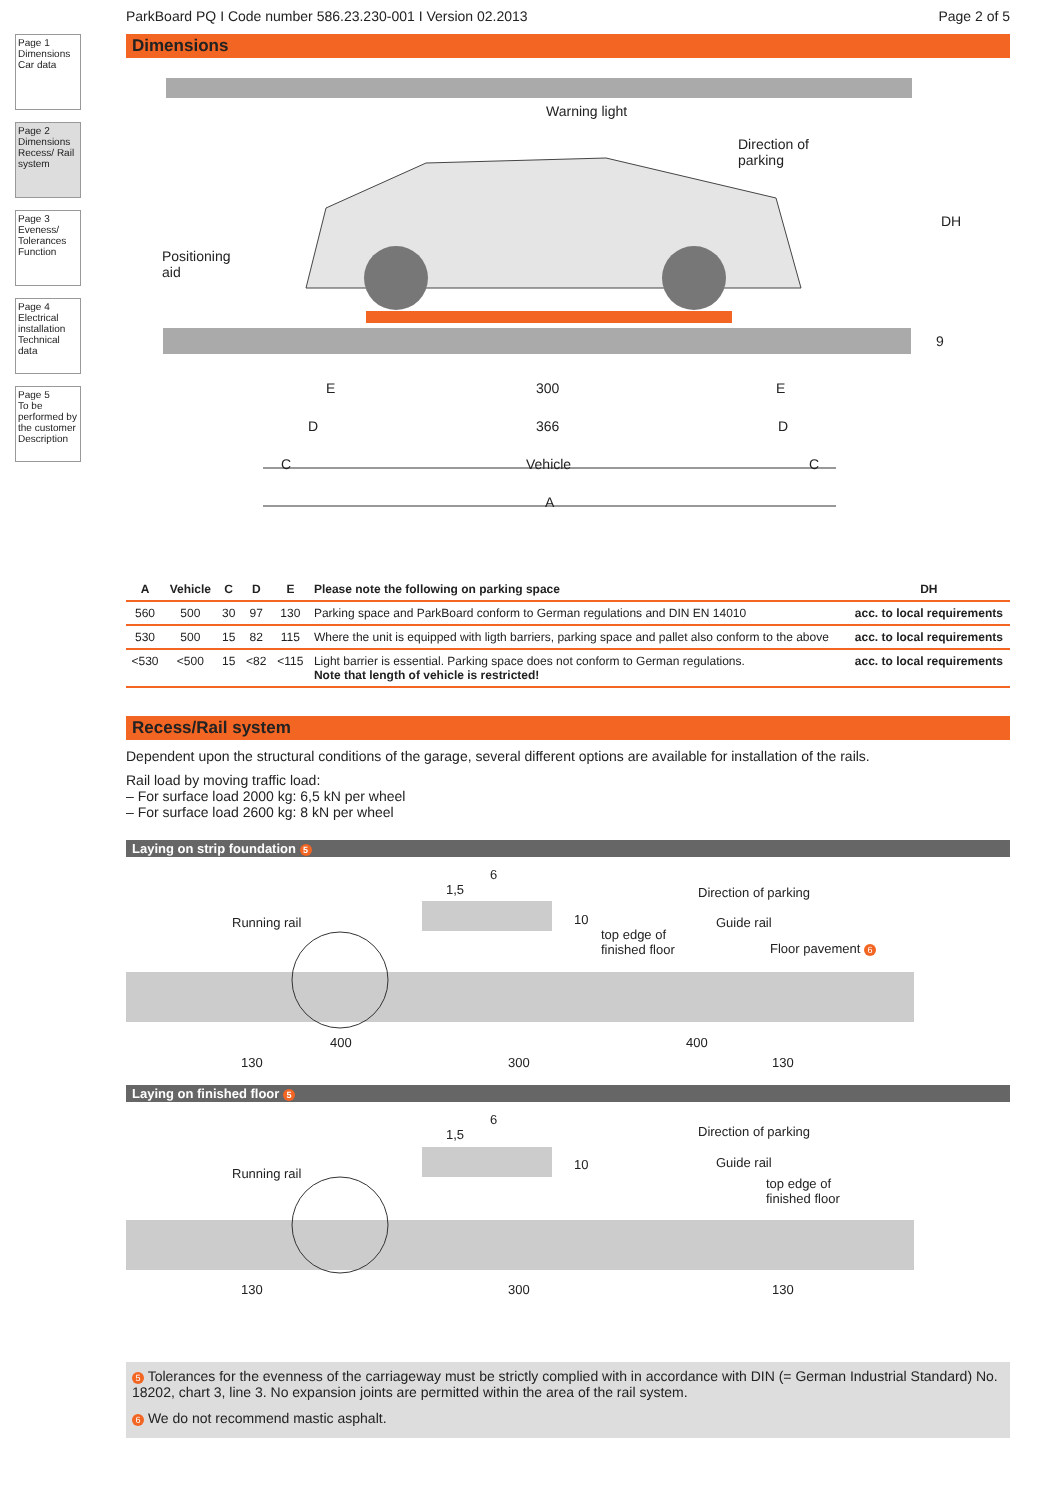Page 1
Dimensions
Car data
Page 2
Dimensions
Recess/ Rail system
Page 3
Eveness/ Tolerances
Function
Page 4
Electrical installation
Technical data
Page 5
To be performed by the customer
Description
ParkBoard PQ I Code number 586.23.230-001 I Version 02.2013 Page 2 of 5
Dimensions
Warning light
Direction of
parking
Positioning
aid
DH
9
E 300 E
D 366 D
C Vehicle C
A
| A | Vehicle | C | D | E | Please note the following on parking space | DH |
| --- | --- | --- | --- | --- | --- | --- |
| 560 | 500 | 30 | 97 | 130 | Parking space and ParkBoard conform to German regulations and DIN EN 14010 | acc. to local requirements |
| 530 | 500 | 15 | 82 | 115 | Where the unit is equipped with ligth barriers, parking space and pallet also conform to the above | acc. to local requirements |
| <530 | <500 | 15 | <82 | <115 | Light barrier is essential. Parking space does not conform to German regulations. Note that length of vehicle is restricted! | acc. to local requirements |
Recess/Rail system
Dependent upon the structural conditions of the garage, several different options are available for installation of the rails.
Rail load by moving traffic load:
– For surface load 2000 kg: 6,5 kN per wheel
– For surface load 2600 kg: 8 kN per wheel
Laying on strip foundation 5
1,5
6
10
Direction of parking
Running rail Guide rail
top edge of
finished floor
Floor pavement 6
400 400
130 300 130
Laying on finished floor 5
1,5
6
10
Direction of parking
Running rail
Guide rail
top edge of
finished floor
130 300 130
5 Tolerances for the evenness of the carriageway must be strictly complied with in accordance with DIN (= German Industrial Standard) No. 18202, chart 3, line 3. No expansion joints are permitted within the area of the rail system.
6 We do not recommend mastic asphalt.